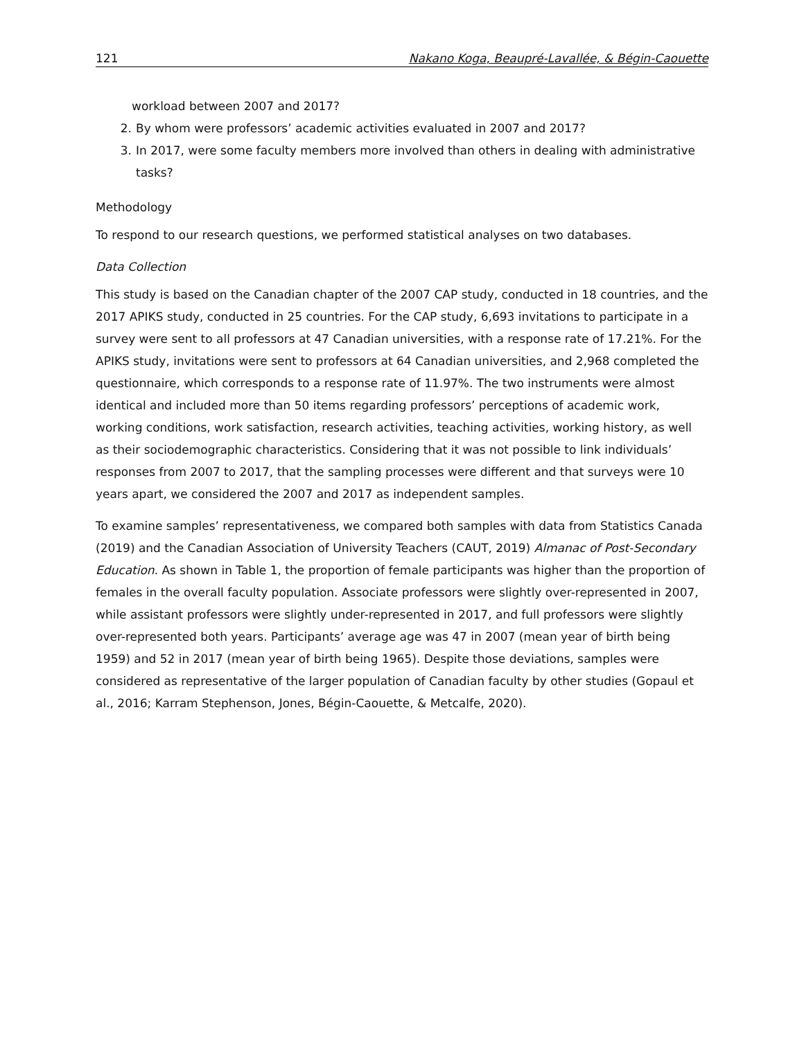121 Nakano Koga, Beaupré-Lavallée, & Bégin-Caouette
workload between 2007 and 2017?
2. By whom were professors’ academic activities evaluated in 2007 and 2017?
3. In 2017, were some faculty members more involved than others in dealing with administrative tasks?
Methodology
To respond to our research questions, we performed statistical analyses on two databases.
Data Collection
This study is based on the Canadian chapter of the 2007 CAP study, conducted in 18 countries, and the 2017 APIKS study, conducted in 25 countries. For the CAP study, 6,693 invitations to participate in a survey were sent to all professors at 47 Canadian universities, with a response rate of 17.21%. For the APIKS study, invitations were sent to professors at 64 Canadian universities, and 2,968 completed the questionnaire, which corresponds to a response rate of 11.97%. The two instruments were almost identical and included more than 50 items regarding professors’ perceptions of academic work, working conditions, work satisfaction, research activities, teaching activities, working history, as well as their sociodemographic characteristics. Considering that it was not possible to link individuals’ responses from 2007 to 2017, that the sampling processes were different and that surveys were 10 years apart, we considered the 2007 and 2017 as independent samples.
To examine samples’ representativeness, we compared both samples with data from Statistics Canada (2019) and the Canadian Association of University Teachers (CAUT, 2019) Almanac of Post-Secondary Education. As shown in Table 1, the proportion of female participants was higher than the proportion of females in the overall faculty population. Associate professors were slightly over-represented in 2007, while assistant professors were slightly under-represented in 2017, and full professors were slightly over-represented both years. Participants’ average age was 47 in 2007 (mean year of birth being 1959) and 52 in 2017 (mean year of birth being 1965). Despite those deviations, samples were considered as representative of the larger population of Canadian faculty by other studies (Gopaul et al., 2016; Karram Stephenson, Jones, Bégin-Caouette, & Metcalfe, 2020).